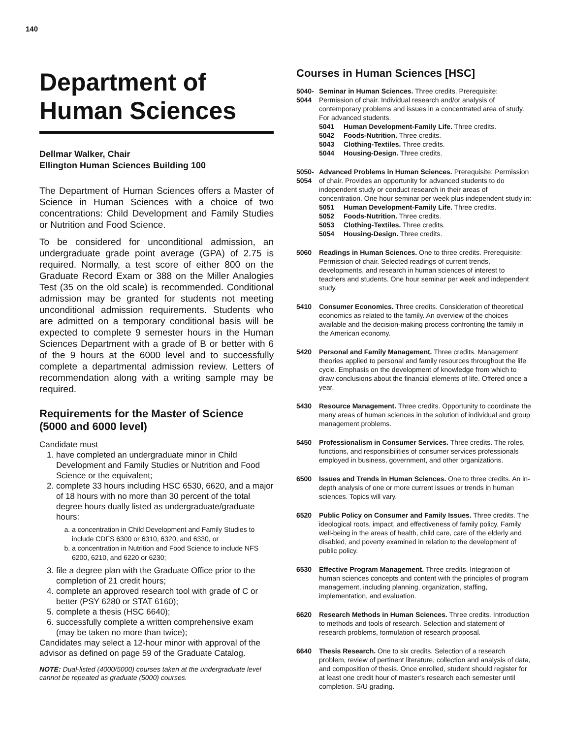140
Department of Human Sciences
Dellmar Walker, Chair
Ellington Human Sciences Building 100
The Department of Human Sciences offers a Master of Science in Human Sciences with a choice of two concentrations: Child Development and Family Studies or Nutrition and Food Science.
To be considered for unconditional admission, an undergraduate grade point average (GPA) of 2.75 is required. Normally, a test score of either 800 on the Graduate Record Exam or 388 on the Miller Analogies Test (35 on the old scale) is recommended. Conditional admission may be granted for students not meeting unconditional admission requirements. Students who are admitted on a temporary conditional basis will be expected to complete 9 semester hours in the Human Sciences Department with a grade of B or better with 6 of the 9 hours at the 6000 level and to successfully complete a departmental admission review. Letters of recommendation along with a writing sample may be required.
Requirements for the Master of Science (5000 and 6000 level)
Candidate must
1. have completed an undergraduate minor in Child Development and Family Studies or Nutrition and Food Science or the equivalent;
2. complete 33 hours including HSC 6530, 6620, and a major of 18 hours with no more than 30 percent of the total degree hours dually listed as undergraduate/graduate hours:
a. a concentration in Child Development and Family Studies to include CDFS 6300 or 6310, 6320, and 6330, or
b. a concentration in Nutrition and Food Science to include NFS 6200, 6210, and 6220 or 6230;
3. file a degree plan with the Graduate Office prior to the completion of 21 credit hours;
4. complete an approved research tool with grade of C or better (PSY 6280 or STAT 6160);
5. complete a thesis (HSC 6640);
6. successfully complete a written comprehensive exam (may be taken no more than twice);
Candidates may select a 12-hour minor with approval of the advisor as defined on page 59 of the Graduate Catalog.
NOTE: Dual-listed (4000/5000) courses taken at the undergraduate level cannot be repeated as graduate (5000) courses.
Courses in Human Sciences [HSC]
5040-
5044
Seminar in Human Sciences. Three credits. Prerequisite: Permission of chair. Individual research and/or analysis of contemporary problems and issues in a concentrated area of study. For advanced students.
5041 Human Development-Family Life. Three credits.
5042 Foods-Nutrition. Three credits.
5043 Clothing-Textiles. Three credits.
5044 Housing-Design. Three credits.
5050-
5054
Advanced Problems in Human Sciences. Prerequisite: Permission of chair. Provides an opportunity for advanced students to do independent study or conduct research in their areas of concentration. One hour seminar per week plus independent study in:
5051 Human Development-Family Life. Three credits.
5052 Foods-Nutrition. Three credits.
5053 Clothing-Textiles. Three credits.
5054 Housing-Design. Three credits.
5060 Readings in Human Sciences. One to three credits. Prerequisite: Permission of chair. Selected readings of current trends, developments, and research in human sciences of interest to teachers and students. One hour seminar per week and independent study.
5410 Consumer Economics. Three credits. Consideration of theoretical economics as related to the family. An overview of the choices available and the decision-making process confronting the family in the American economy.
5420 Personal and Family Management. Three credits. Management theories applied to personal and family resources throughout the life cycle. Emphasis on the development of knowledge from which to draw conclusions about the financial elements of life. Offered once a year.
5430 Resource Management. Three credits. Opportunity to coordinate the many areas of human sciences in the solution of individual and group management problems.
5450 Professionalism in Consumer Services. Three credits. The roles, functions, and responsibilities of consumer services professionals employed in business, government, and other organizations.
6500 Issues and Trends in Human Sciences. One to three credits. An in-depth analysis of one or more current issues or trends in human sciences. Topics will vary.
6520 Public Policy on Consumer and Family Issues. Three credits. The ideological roots, impact, and effectiveness of family policy. Family well-being in the areas of health, child care, care of the elderly and disabled, and poverty examined in relation to the development of public policy.
6530 Effective Program Management. Three credits. Integration of human sciences concepts and content with the principles of program management, including planning, organization, staffing, implementation, and evaluation.
6620 Research Methods in Human Sciences. Three credits. Introduction to methods and tools of research. Selection and statement of research problems, formulation of research proposal.
6640 Thesis Research. One to six credits. Selection of a research problem, review of pertinent literature, collection and analysis of data, and composition of thesis. Once enrolled, student should register for at least one credit hour of master’s research each semester until completion. S/U grading.